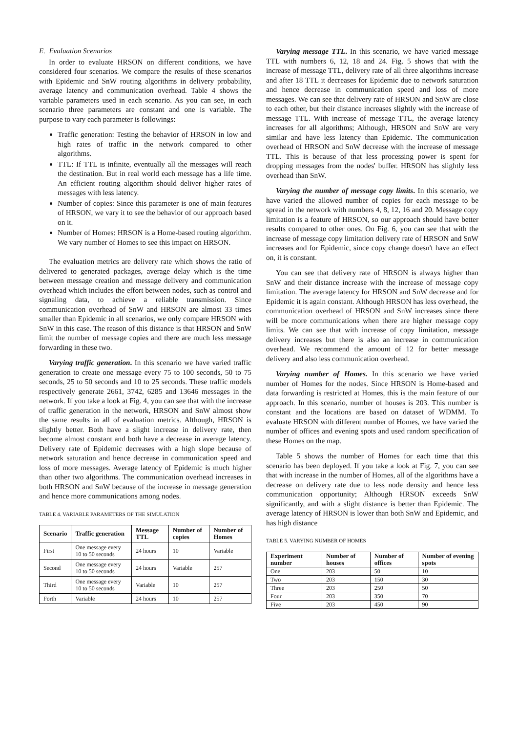E. Evaluation Scenarios
In order to evaluate HRSON on different conditions, we have considered four scenarios. We compare the results of these scenarios with Epidemic and SnW routing algorithms in delivery probability, average latency and communication overhead. Table 4 shows the variable parameters used in each scenario. As you can see, in each scenario three parameters are constant and one is variable. The purpose to vary each parameter is followings:
Traffic generation: Testing the behavior of HRSON in low and high rates of traffic in the network compared to other algorithms.
TTL: If TTL is infinite, eventually all the messages will reach the destination. But in real world each message has a life time. An efficient routing algorithm should deliver higher rates of messages with less latency.
Number of copies: Since this parameter is one of main features of HRSON, we vary it to see the behavior of our approach based on it.
Number of Homes: HRSON is a Home-based routing algorithm. We vary number of Homes to see this impact on HRSON.
The evaluation metrics are delivery rate which shows the ratio of delivered to generated packages, average delay which is the time between message creation and message delivery and communication overhead which includes the effort between nodes, such as control and signaling data, to achieve a reliable transmission. Since communication overhead of SnW and HRSON are almost 33 times smaller than Epidemic in all scenarios, we only compare HRSON with SnW in this case. The reason of this distance is that HRSON and SnW limit the number of message copies and there are much less message forwarding in these two.
Varying traffic generation. In this scenario we have varied traffic generation to create one message every 75 to 100 seconds, 50 to 75 seconds, 25 to 50 seconds and 10 to 25 seconds. These traffic models respectively generate 2661, 3742, 6285 and 13646 messages in the network. If you take a look at Fig. 4, you can see that with the increase of traffic generation in the network, HRSON and SnW almost show the same results in all of evaluation metrics. Although, HRSON is slightly better. Both have a slight increase in delivery rate, then become almost constant and both have a decrease in average latency. Delivery rate of Epidemic decreases with a high slope because of network saturation and hence decrease in communication speed and loss of more messages. Average latency of Epidemic is much higher than other two algorithms. The communication overhead increases in both HRSON and SnW because of the increase in message generation and hence more communications among nodes.
TABLE 4. VARIABLE PARAMETERS OF THE SIMULATION
| Scenario | Traffic generation | Message TTL | Number of copies | Number of Homes |
| --- | --- | --- | --- | --- |
| First | One message every 10 to 50 seconds | 24 hours | 10 | Variable |
| Second | One message every 10 to 50 seconds | 24 hours | Variable | 257 |
| Third | One message every 10 to 50 seconds | Variable | 10 | 257 |
| Forth | Variable | 24 hours | 10 | 257 |
Varying message TTL. In this scenario, we have varied message TTL with numbers 6, 12, 18 and 24. Fig. 5 shows that with the increase of message TTL, delivery rate of all three algorithms increase and after 18 TTL it decreases for Epidemic due to network saturation and hence decrease in communication speed and loss of more messages. We can see that delivery rate of HRSON and SnW are close to each other, but their distance increases slightly with the increase of message TTL. With increase of message TTL, the average latency increases for all algorithms; Although, HRSON and SnW are very similar and have less latency than Epidemic. The communication overhead of HRSON and SnW decrease with the increase of message TTL. This is because of that less processing power is spent for dropping messages from the nodes' buffer. HRSON has slightly less overhead than SnW.
Varying the number of message copy limits. In this scenario, we have varied the allowed number of copies for each message to be spread in the network with numbers 4, 8, 12, 16 and 20. Message copy limitation is a feature of HRSON, so our approach should have better results compared to other ones. On Fig. 6, you can see that with the increase of message copy limitation delivery rate of HRSON and SnW increases and for Epidemic, since copy change doesn't have an effect on, it is constant.
You can see that delivery rate of HRSON is always higher than SnW and their distance increase with the increase of message copy limitation. The average latency for HRSON and SnW decrease and for Epidemic it is again constant. Although HRSON has less overhead, the communication overhead of HRSON and SnW increases since there will be more communications when there are higher message copy limits. We can see that with increase of copy limitation, message delivery increases but there is also an increase in communication overhead. We recommend the amount of 12 for better message delivery and also less communication overhead.
Varying number of Homes. In this scenario we have varied number of Homes for the nodes. Since HRSON is Home-based and data forwarding is restricted at Homes, this is the main feature of our approach. In this scenario, number of houses is 203. This number is constant and the locations are based on dataset of WDMM. To evaluate HRSON with different number of Homes, we have varied the number of offices and evening spots and used random specification of these Homes on the map.
Table 5 shows the number of Homes for each time that this scenario has been deployed. If you take a look at Fig. 7, you can see that with increase in the number of Homes, all of the algorithms have a decrease on delivery rate due to less node density and hence less communication opportunity; Although HRSON exceeds SnW significantly, and with a slight distance is better than Epidemic. The average latency of HRSON is lower than both SnW and Epidemic, and has high distance
TABLE 5. VARYING NUMBER OF HOMES
| Experiment number | Number of houses | Number of offices | Number of evening spots |
| --- | --- | --- | --- |
| One | 203 | 50 | 10 |
| Two | 203 | 150 | 30 |
| Three | 203 | 250 | 50 |
| Four | 203 | 350 | 70 |
| Five | 203 | 450 | 90 |